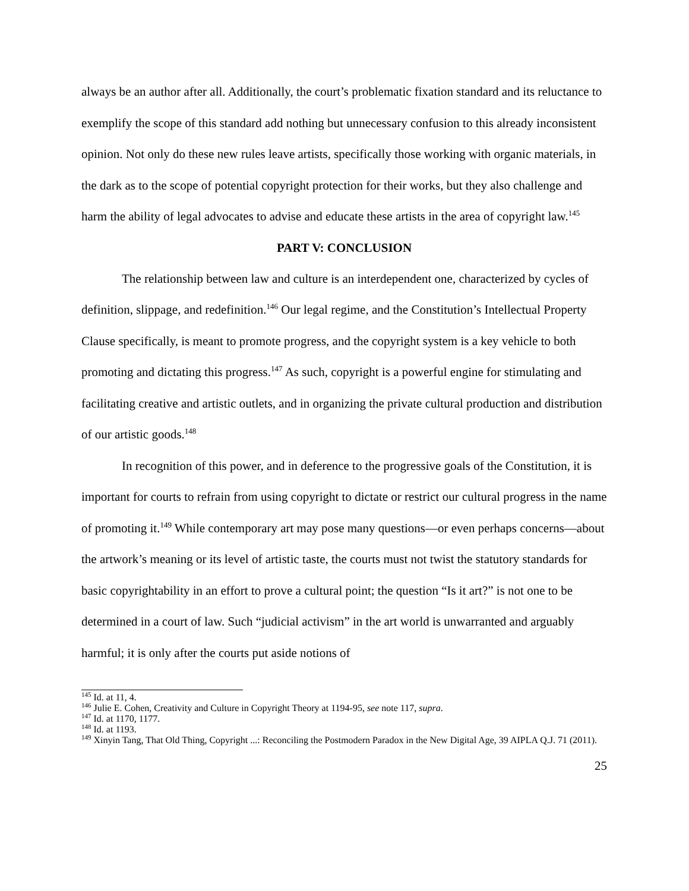always be an author after all. Additionally, the court’s problematic fixation standard and its reluctance to exemplify the scope of this standard add nothing but unnecessary confusion to this already inconsistent opinion. Not only do these new rules leave artists, specifically those working with organic materials, in the dark as to the scope of potential copyright protection for their works, but they also challenge and harm the ability of legal advocates to advise and educate these artists in the area of copyright law.<sup>145</sup>
PART V: CONCLUSION
The relationship between law and culture is an interdependent one, characterized by cycles of definition, slippage, and redefinition.<sup>146</sup> Our legal regime, and the Constitution’s Intellectual Property Clause specifically, is meant to promote progress, and the copyright system is a key vehicle to both promoting and dictating this progress.<sup>147</sup> As such, copyright is a powerful engine for stimulating and facilitating creative and artistic outlets, and in organizing the private cultural production and distribution of our artistic goods.<sup>148</sup>
In recognition of this power, and in deference to the progressive goals of the Constitution, it is important for courts to refrain from using copyright to dictate or restrict our cultural progress in the name of promoting it.<sup>149</sup> While contemporary art may pose many questions—or even perhaps concerns—about the artwork’s meaning or its level of artistic taste, the courts must not twist the statutory standards for basic copyrightability in an effort to prove a cultural point; the question “Is it art?” is not one to be determined in a court of law. Such “judicial activism” in the art world is unwarranted and arguably harmful; it is only after the courts put aside notions of
<sup>145</sup> Id. at 11, 4.
<sup>146</sup> Julie E. Cohen, Creativity and Culture in Copyright Theory at 1194-95, see note 117, supra.
<sup>147</sup> Id. at 1170, 1177.
<sup>148</sup> Id. at 1193.
<sup>149</sup> Xinyin Tang, That Old Thing, Copyright ...: Reconciling the Postmodern Paradox in the New Digital Age, 39 AIPLA Q.J. 71 (2011).
25